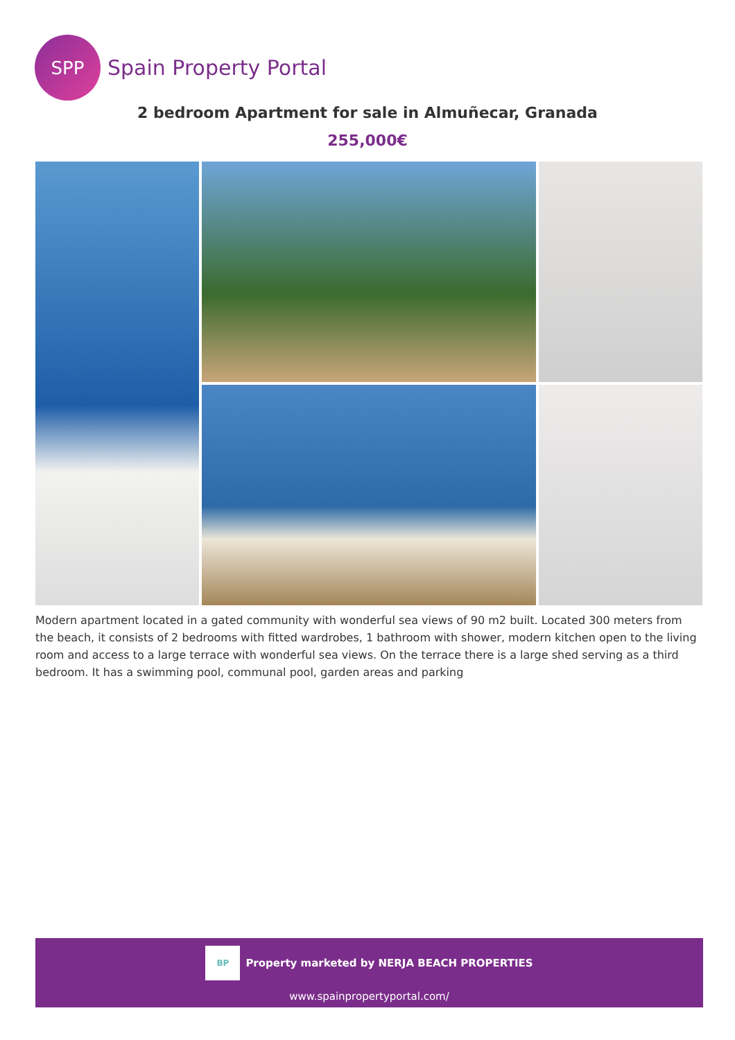SPP
Spain Property Portal
2 bedroom Apartment for sale in Almuñecar, Granada
255,000€
Modern apartment located in a gated community with wonderful sea views of 90 m2 built. Located 300 meters from the beach, it consists of 2 bedrooms with fitted wardrobes, 1 bathroom with shower, modern kitchen open to the living room and access to a large terrace with wonderful sea views. On the terrace there is a large shed serving as a third bedroom. It has a swimming pool, communal pool, garden areas and parking
BP
Property marketed by NERJA BEACH PROPERTIES
www.spainpropertyportal.com/